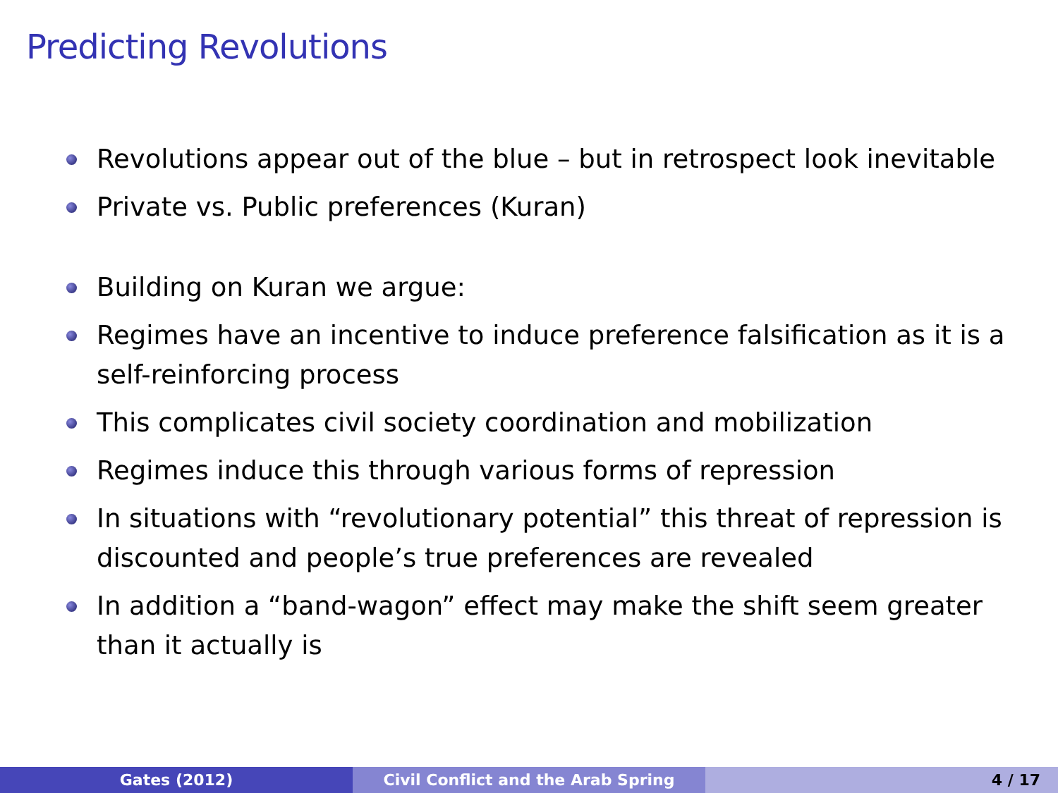Predicting Revolutions
Revolutions appear out of the blue – but in retrospect look inevitable
Private vs. Public preferences (Kuran)
Building on Kuran we argue:
Regimes have an incentive to induce preference falsification as it is a self-reinforcing process
This complicates civil society coordination and mobilization
Regimes induce this through various forms of repression
In situations with “revolutionary potential” this threat of repression is discounted and people’s true preferences are revealed
In addition a “band-wagon” effect may make the shift seem greater than it actually is
Gates (2012) Civil Conflict and the Arab Spring 4 / 17